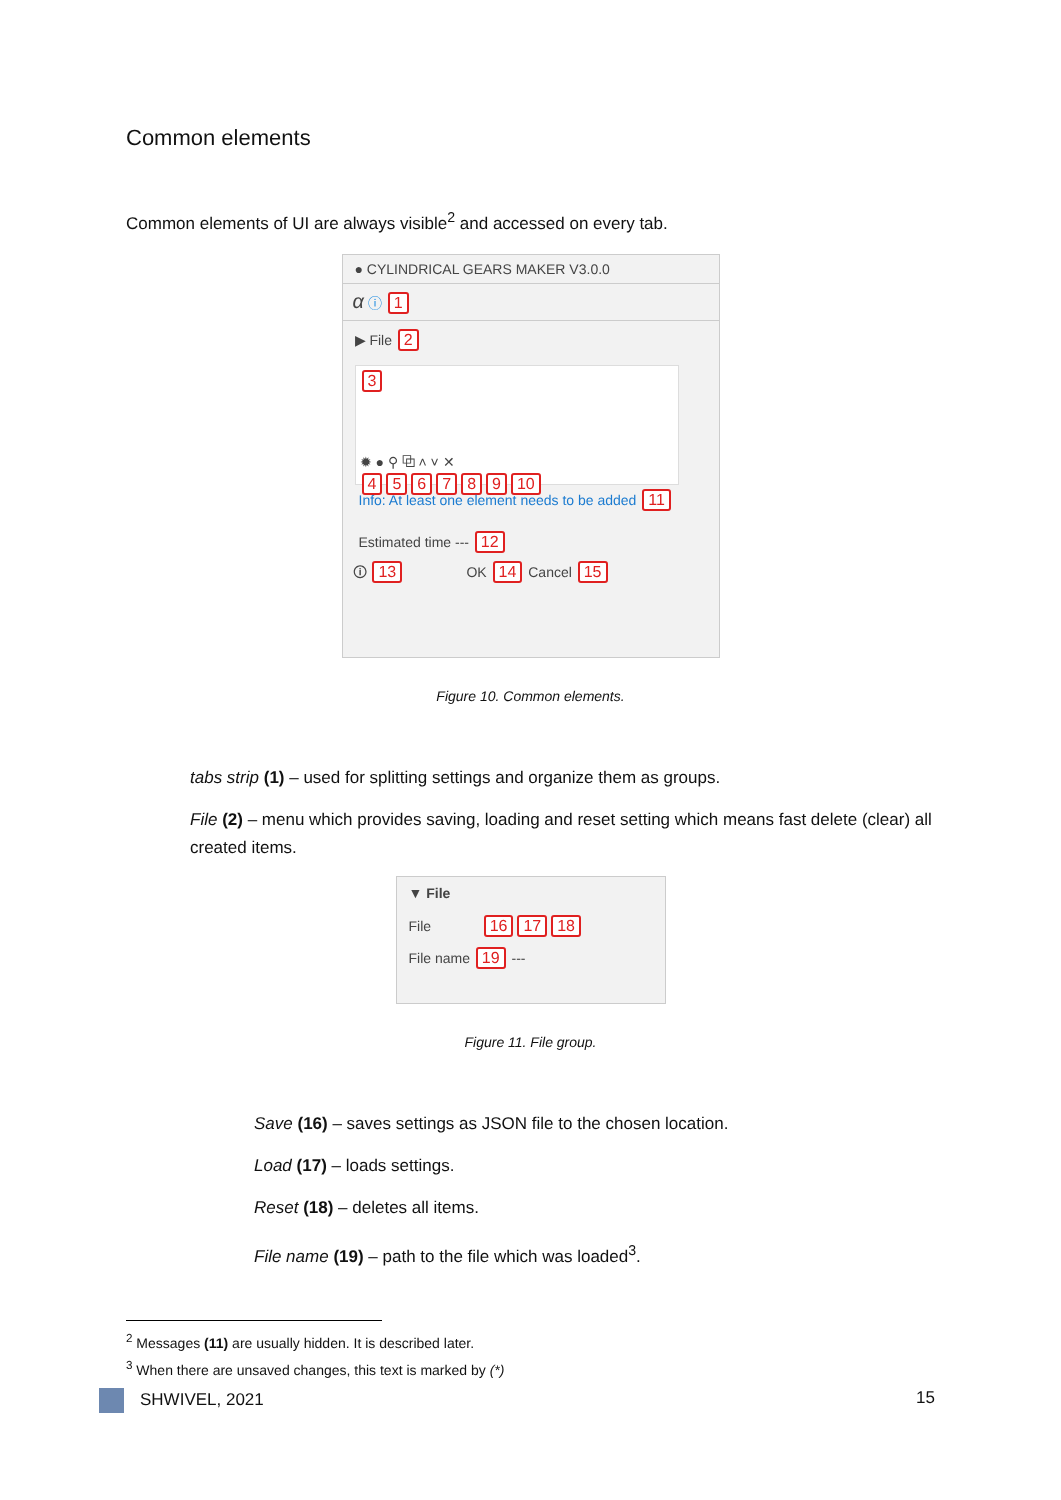Common elements
Common elements of UI are always visible<sup>2</sup> and accessed on every tab.
● CYLINDRICAL GEARS MAKER V3.0.0
α ⓘ 1
▶ File 2
3
✹ ● ⚲ ⧉ ˄ ˅ ✕
456789 10
Info: At least one element needs to be added 11
Estimated time --- 12
🛈 13 OK 14 Cancel 15
Figure 10. Common elements.
tabs strip (1) – used for splitting settings and organize them as groups.
File (2) – menu which provides saving, loading and reset setting which means fast delete (clear) all created items.
▼ File
File 16 17 18
File name 19 ---
Figure 11. File group.
Save (16) – saves settings as JSON file to the chosen location.
Load (17) – loads settings.
Reset (18) – deletes all items.
File name (19) – path to the file which was loaded<sup>3</sup>.
<sup>2</sup> Messages (11) are usually hidden. It is described later.
<sup>3</sup> When there are unsaved changes, this text is marked by (*)
SHWIVEL, 2021 15